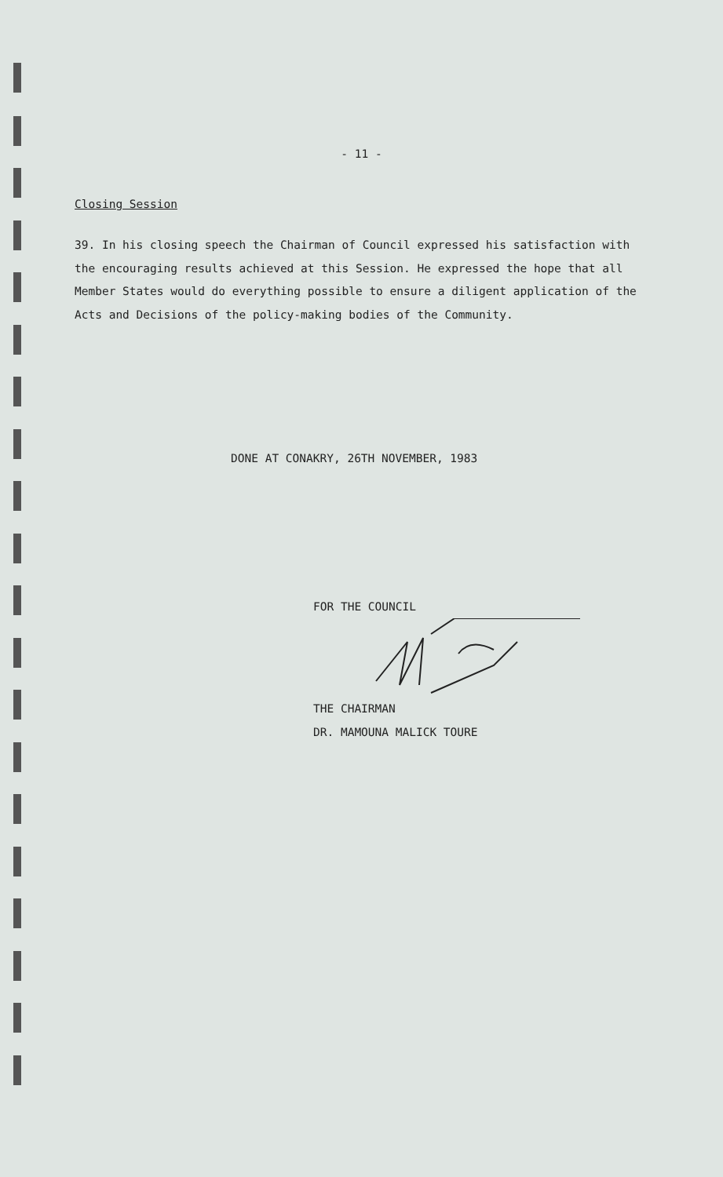- 11 -
Closing Session
39. In his closing speech the Chairman of Council expressed his satisfaction with the encouraging results achieved at this Session. He expressed the hope that all Member States would do everything possible to ensure a diligent application of the Acts and Decisions of the policy-making bodies of the Community.
DONE AT CONAKRY, 26TH NOVEMBER, 1983
FOR THE COUNCIL THE CHAIRMAN
DR. MAMOUNA MALICK TOURE